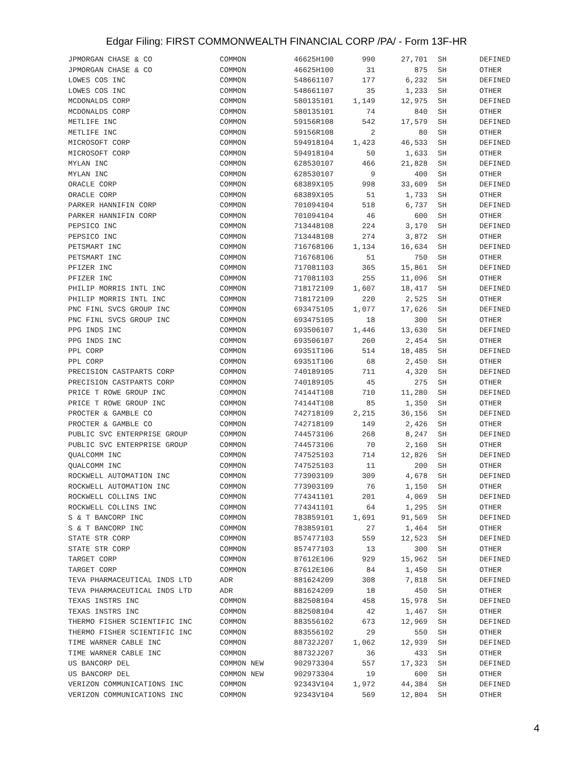Edgar Filing: FIRST COMMONWEALTH FINANCIAL CORP /PA/ - Form 13F-HR
| JPMORGAN CHASE & CO | COMMON | 46625H100 | 990 | 27,701 | SH | DEFINED |
| JPMORGAN CHASE & CO | COMMON | 46625H100 | 31 | 875 | SH | OTHER |
| LOWES COS INC | COMMON | 548661107 | 177 | 6,232 | SH | DEFINED |
| LOWES COS INC | COMMON | 548661107 | 35 | 1,233 | SH | OTHER |
| MCDONALDS CORP | COMMON | 580135101 | 1,149 | 12,975 | SH | DEFINED |
| MCDONALDS CORP | COMMON | 580135101 | 74 | 840 | SH | OTHER |
| METLIFE INC | COMMON | 59156R108 | 542 | 17,579 | SH | DEFINED |
| METLIFE INC | COMMON | 59156R108 | 2 | 80 | SH | OTHER |
| MICROSOFT CORP | COMMON | 594918104 | 1,423 | 46,533 | SH | DEFINED |
| MICROSOFT CORP | COMMON | 594918104 | 50 | 1,633 | SH | OTHER |
| MYLAN INC | COMMON | 628530107 | 466 | 21,828 | SH | DEFINED |
| MYLAN INC | COMMON | 628530107 | 9 | 400 | SH | OTHER |
| ORACLE CORP | COMMON | 68389X105 | 998 | 33,609 | SH | DEFINED |
| ORACLE CORP | COMMON | 68389X105 | 51 | 1,733 | SH | OTHER |
| PARKER HANNIFIN CORP | COMMON | 701094104 | 518 | 6,737 | SH | DEFINED |
| PARKER HANNIFIN CORP | COMMON | 701094104 | 46 | 600 | SH | OTHER |
| PEPSICO INC | COMMON | 713448108 | 224 | 3,170 | SH | DEFINED |
| PEPSICO INC | COMMON | 713448108 | 274 | 3,872 | SH | OTHER |
| PETSMART INC | COMMON | 716768106 | 1,134 | 16,634 | SH | DEFINED |
| PETSMART INC | COMMON | 716768106 | 51 | 750 | SH | OTHER |
| PFIZER INC | COMMON | 717081103 | 365 | 15,861 | SH | DEFINED |
| PFIZER INC | COMMON | 717081103 | 255 | 11,096 | SH | OTHER |
| PHILIP MORRIS INTL INC | COMMON | 718172109 | 1,607 | 18,417 | SH | DEFINED |
| PHILIP MORRIS INTL INC | COMMON | 718172109 | 220 | 2,525 | SH | OTHER |
| PNC FINL SVCS GROUP INC | COMMON | 693475105 | 1,077 | 17,626 | SH | DEFINED |
| PNC FINL SVCS GROUP INC | COMMON | 693475105 | 18 | 300 | SH | OTHER |
| PPG INDS INC | COMMON | 693506107 | 1,446 | 13,630 | SH | DEFINED |
| PPG INDS INC | COMMON | 693506107 | 260 | 2,454 | SH | OTHER |
| PPL CORP | COMMON | 69351T106 | 514 | 18,485 | SH | DEFINED |
| PPL CORP | COMMON | 69351T106 | 68 | 2,450 | SH | OTHER |
| PRECISION CASTPARTS CORP | COMMON | 740189105 | 711 | 4,320 | SH | DEFINED |
| PRECISION CASTPARTS CORP | COMMON | 740189105 | 45 | 275 | SH | OTHER |
| PRICE T ROWE GROUP INC | COMMON | 74144T108 | 710 | 11,280 | SH | DEFINED |
| PRICE T ROWE GROUP INC | COMMON | 74144T108 | 85 | 1,350 | SH | OTHER |
| PROCTER & GAMBLE CO | COMMON | 742718109 | 2,215 | 36,156 | SH | DEFINED |
| PROCTER & GAMBLE CO | COMMON | 742718109 | 149 | 2,426 | SH | OTHER |
| PUBLIC SVC ENTERPRISE GROUP | COMMON | 744573106 | 268 | 8,247 | SH | DEFINED |
| PUBLIC SVC ENTERPRISE GROUP | COMMON | 744573106 | 70 | 2,160 | SH | OTHER |
| QUALCOMM INC | COMMON | 747525103 | 714 | 12,826 | SH | DEFINED |
| QUALCOMM INC | COMMON | 747525103 | 11 | 200 | SH | OTHER |
| ROCKWELL AUTOMATION INC | COMMON | 773903109 | 309 | 4,678 | SH | DEFINED |
| ROCKWELL AUTOMATION INC | COMMON | 773903109 | 76 | 1,150 | SH | OTHER |
| ROCKWELL COLLINS INC | COMMON | 774341101 | 201 | 4,069 | SH | DEFINED |
| ROCKWELL COLLINS INC | COMMON | 774341101 | 64 | 1,295 | SH | OTHER |
| S & T BANCORP INC | COMMON | 783859101 | 1,691 | 91,569 | SH | DEFINED |
| S & T BANCORP INC | COMMON | 783859101 | 27 | 1,464 | SH | OTHER |
| STATE STR CORP | COMMON | 857477103 | 559 | 12,523 | SH | DEFINED |
| STATE STR CORP | COMMON | 857477103 | 13 | 300 | SH | OTHER |
| TARGET CORP | COMMON | 87612E106 | 929 | 15,962 | SH | DEFINED |
| TARGET CORP | COMMON | 87612E106 | 84 | 1,450 | SH | OTHER |
| TEVA PHARMACEUTICAL INDS LTD | ADR | 881624209 | 308 | 7,818 | SH | DEFINED |
| TEVA PHARMACEUTICAL INDS LTD | ADR | 881624209 | 18 | 450 | SH | OTHER |
| TEXAS INSTRS INC | COMMON | 882508104 | 458 | 15,978 | SH | DEFINED |
| TEXAS INSTRS INC | COMMON | 882508104 | 42 | 1,467 | SH | OTHER |
| THERMO FISHER SCIENTIFIC INC | COMMON | 883556102 | 673 | 12,969 | SH | DEFINED |
| THERMO FISHER SCIENTIFIC INC | COMMON | 883556102 | 29 | 550 | SH | OTHER |
| TIME WARNER CABLE INC | COMMON | 88732J207 | 1,062 | 12,939 | SH | DEFINED |
| TIME WARNER CABLE INC | COMMON | 88732J207 | 36 | 433 | SH | OTHER |
| US BANCORP DEL | COMMON NEW | 902973304 | 557 | 17,323 | SH | DEFINED |
| US BANCORP DEL | COMMON NEW | 902973304 | 19 | 600 | SH | OTHER |
| VERIZON COMMUNICATIONS INC | COMMON | 92343V104 | 1,972 | 44,384 | SH | DEFINED |
| VERIZON COMMUNICATIONS INC | COMMON | 92343V104 | 569 | 12,804 | SH | OTHER |
4